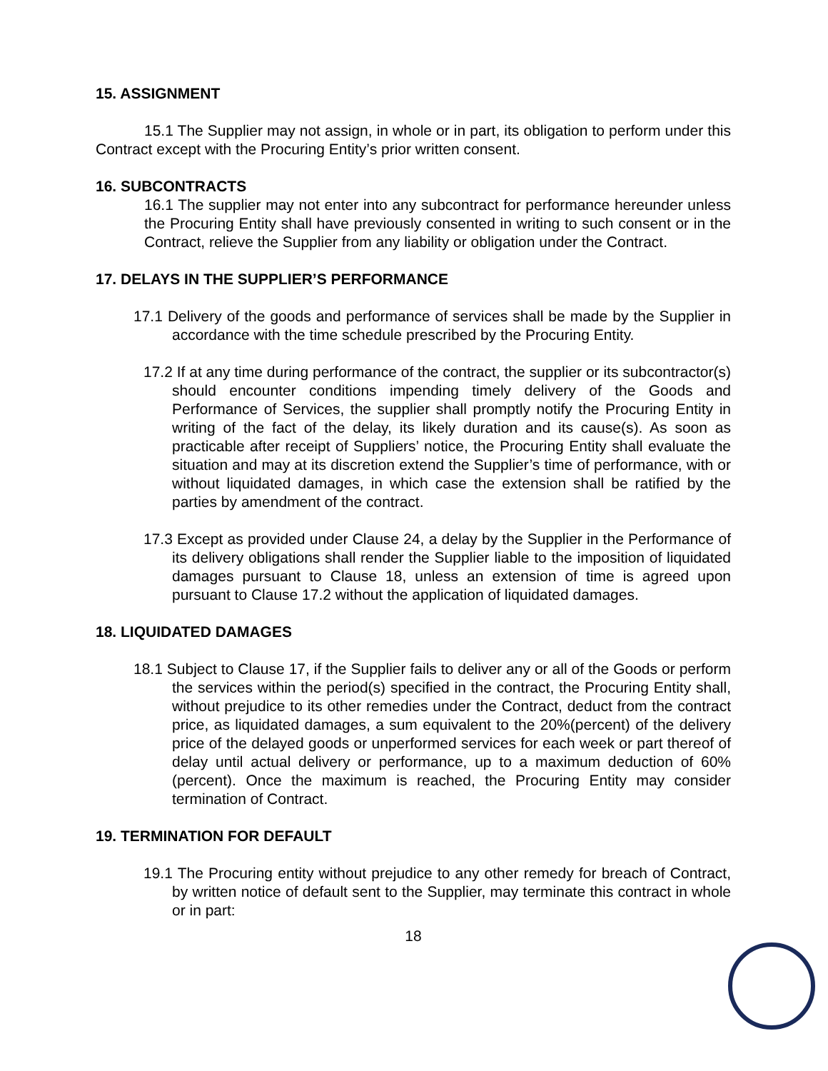15. ASSIGNMENT
15.1 The Supplier may not assign, in whole or in part, its obligation to perform under this Contract except with the Procuring Entity’s prior written consent.
16. SUBCONTRACTS
16.1 The supplier may not enter into any subcontract for performance hereunder unless the Procuring Entity shall have previously consented in writing to such consent or in the Contract, relieve the Supplier from any liability or obligation under the Contract.
17. DELAYS IN THE SUPPLIER’S PERFORMANCE
17.1 Delivery of the goods and performance of services shall be made by the Supplier in accordance with the time schedule prescribed by the Procuring Entity.
17.2 If at any time during performance of the contract, the supplier or its subcontractor(s) should encounter conditions impending timely delivery of the Goods and Performance of Services, the supplier shall promptly notify the Procuring Entity in writing of the fact of the delay, its likely duration and its cause(s). As soon as practicable after receipt of Suppliers’ notice, the Procuring Entity shall evaluate the situation and may at its discretion extend the Supplier’s time of performance, with or without liquidated damages, in which case the extension shall be ratified by the parties by amendment of the contract.
17.3 Except as provided under Clause 24, a delay by the Supplier in the Performance of its delivery obligations shall render the Supplier liable to the imposition of liquidated damages pursuant to Clause 18, unless an extension of time is agreed upon pursuant to Clause 17.2 without the application of liquidated damages.
18. LIQUIDATED DAMAGES
18.1 Subject to Clause 17, if the Supplier fails to deliver any or all of the Goods or perform the services within the period(s) specified in the contract, the Procuring Entity shall, without prejudice to its other remedies under the Contract, deduct from the contract price, as liquidated damages, a sum equivalent to the 20%(percent) of the delivery price of the delayed goods or unperformed services for each week or part thereof of delay until actual delivery or performance, up to a maximum deduction of 60% (percent). Once the maximum is reached, the Procuring Entity may consider termination of Contract.
19. TERMINATION FOR DEFAULT
19.1 The Procuring entity without prejudice to any other remedy for breach of Contract, by written notice of default sent to the Supplier, may terminate this contract in whole or in part:
18